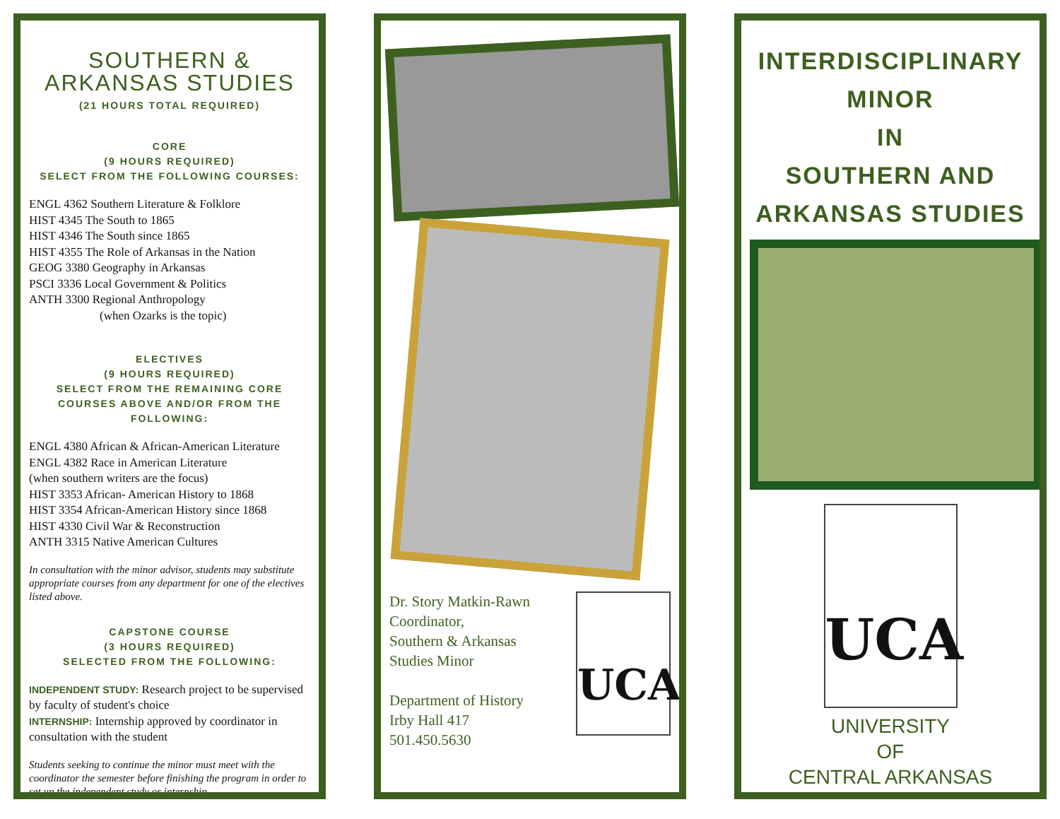SOUTHERN &
ARKANSAS STUDIES
(21 HOURS TOTAL REQUIRED)
CORE
(9 HOURS REQUIRED)
SELECT FROM THE FOLLOWING COURSES:
ENGL 4362 Southern Literature & Folklore
HIST 4345 The South to 1865
HIST 4346 The South since 1865
HIST 4355 The Role of Arkansas in the Nation
GEOG 3380 Geography in Arkansas
PSCI 3336 Local Government & Politics
ANTH 3300 Regional Anthropology
(when Ozarks is the topic)
ELECTIVES
(9 HOURS REQUIRED)
SELECT FROM THE REMAINING CORE
COURSES ABOVE AND/OR FROM THE
FOLLOWING:
ENGL 4380 African & African-American Literature
ENGL 4382 Race in American Literature
(when southern writers are the focus)
HIST 3353 African- American History to 1868
HIST 3354 African-American History since 1868
HIST 4330 Civil War & Reconstruction
ANTH 3315 Native American Cultures
In consultation with the minor advisor, students may substitute appropriate courses from any department for one of the electives listed above.
CAPSTONE COURSE
(3 HOURS REQUIRED)
SELECTED FROM THE FOLLOWING:
INDEPENDENT STUDY: Research project to be supervised by faculty of student's choice
INTERNSHIP: Internship approved by coordinator in consultation with the student
Students seeking to continue the minor must meet with the coordinator the semester before finishing the program in order to set up the independent study or internship.
Dr. Story Matkin-Rawn
Coordinator,
Southern & Arkansas
Studies Minor
Department of History
Irby Hall 417
501.450.5630
UCA
INTERDISCIPLINARY
MINOR
IN
SOUTHERN AND
ARKANSAS STUDIES
UCA
UNIVERSITY
OF
CENTRAL ARKANSAS